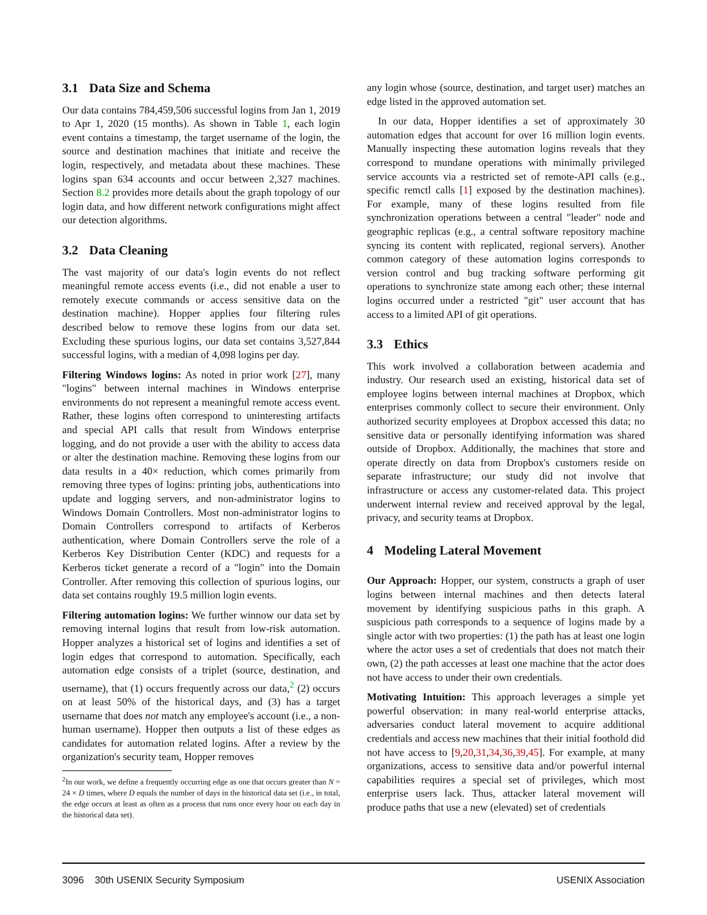3.1 Data Size and Schema
Our data contains 784,459,506 successful logins from Jan 1, 2019 to Apr 1, 2020 (15 months). As shown in Table 1, each login event contains a timestamp, the target username of the login, the source and destination machines that initiate and receive the login, respectively, and metadata about these machines. These logins span 634 accounts and occur between 2,327 machines. Section 8.2 provides more details about the graph topology of our login data, and how different network configurations might affect our detection algorithms.
3.2 Data Cleaning
The vast majority of our data's login events do not reflect meaningful remote access events (i.e., did not enable a user to remotely execute commands or access sensitive data on the destination machine). Hopper applies four filtering rules described below to remove these logins from our data set. Excluding these spurious logins, our data set contains 3,527,844 successful logins, with a median of 4,098 logins per day.
Filtering Windows logins: As noted in prior work [27], many "logins" between internal machines in Windows enterprise environments do not represent a meaningful remote access event. Rather, these logins often correspond to uninteresting artifacts and special API calls that result from Windows enterprise logging, and do not provide a user with the ability to access data or alter the destination machine. Removing these logins from our data results in a 40× reduction, which comes primarily from removing three types of logins: printing jobs, authentications into update and logging servers, and non-administrator logins to Windows Domain Controllers. Most non-administrator logins to Domain Controllers correspond to artifacts of Kerberos authentication, where Domain Controllers serve the role of a Kerberos Key Distribution Center (KDC) and requests for a Kerberos ticket generate a record of a "login" into the Domain Controller. After removing this collection of spurious logins, our data set contains roughly 19.5 million login events.
Filtering automation logins: We further winnow our data set by removing internal logins that result from low-risk automation. Hopper analyzes a historical set of logins and identifies a set of login edges that correspond to automation. Specifically, each automation edge consists of a triplet (source, destination, and username), that (1) occurs frequently across our data,<sup>2</sup> (2) occurs on at least 50% of the historical days, and (3) has a target username that does not match any employee's account (i.e., a non-human username). Hopper then outputs a list of these edges as candidates for automation related logins. After a review by the organization's security team, Hopper removes
<sup>2</sup> In our work, we define a frequently occurring edge as one that occurs greater than N = 24 × D times, where D equals the number of days in the historical data set (i.e., in total, the edge occurs at least as often as a process that runs once every hour on each day in the historical data set).
any login whose (source, destination, and target user) matches an edge listed in the approved automation set.
In our data, Hopper identifies a set of approximately 30 automation edges that account for over 16 million login events. Manually inspecting these automation logins reveals that they correspond to mundane operations with minimally privileged service accounts via a restricted set of remote-API calls (e.g., specific remctl calls [1] exposed by the destination machines). For example, many of these logins resulted from file synchronization operations between a central "leader" node and geographic replicas (e.g., a central software repository machine syncing its content with replicated, regional servers). Another common category of these automation logins corresponds to version control and bug tracking software performing git operations to synchronize state among each other; these internal logins occurred under a restricted "git" user account that has access to a limited API of git operations.
3.3 Ethics
This work involved a collaboration between academia and industry. Our research used an existing, historical data set of employee logins between internal machines at Dropbox, which enterprises commonly collect to secure their environment. Only authorized security employees at Dropbox accessed this data; no sensitive data or personally identifying information was shared outside of Dropbox. Additionally, the machines that store and operate directly on data from Dropbox's customers reside on separate infrastructure; our study did not involve that infrastructure or access any customer-related data. This project underwent internal review and received approval by the legal, privacy, and security teams at Dropbox.
4 Modeling Lateral Movement
Our Approach: Hopper, our system, constructs a graph of user logins between internal machines and then detects lateral movement by identifying suspicious paths in this graph. A suspicious path corresponds to a sequence of logins made by a single actor with two properties: (1) the path has at least one login where the actor uses a set of credentials that does not match their own, (2) the path accesses at least one machine that the actor does not have access to under their own credentials.
Motivating Intuition: This approach leverages a simple yet powerful observation: in many real-world enterprise attacks, adversaries conduct lateral movement to acquire additional credentials and access new machines that their initial foothold did not have access to [9,20,31,34,36,39,45]. For example, at many organizations, access to sensitive data and/or powerful internal capabilities requires a special set of privileges, which most enterprise users lack. Thus, attacker lateral movement will produce paths that use a new (elevated) set of credentials
3096 30th USENIX Security Symposium USENIX Association